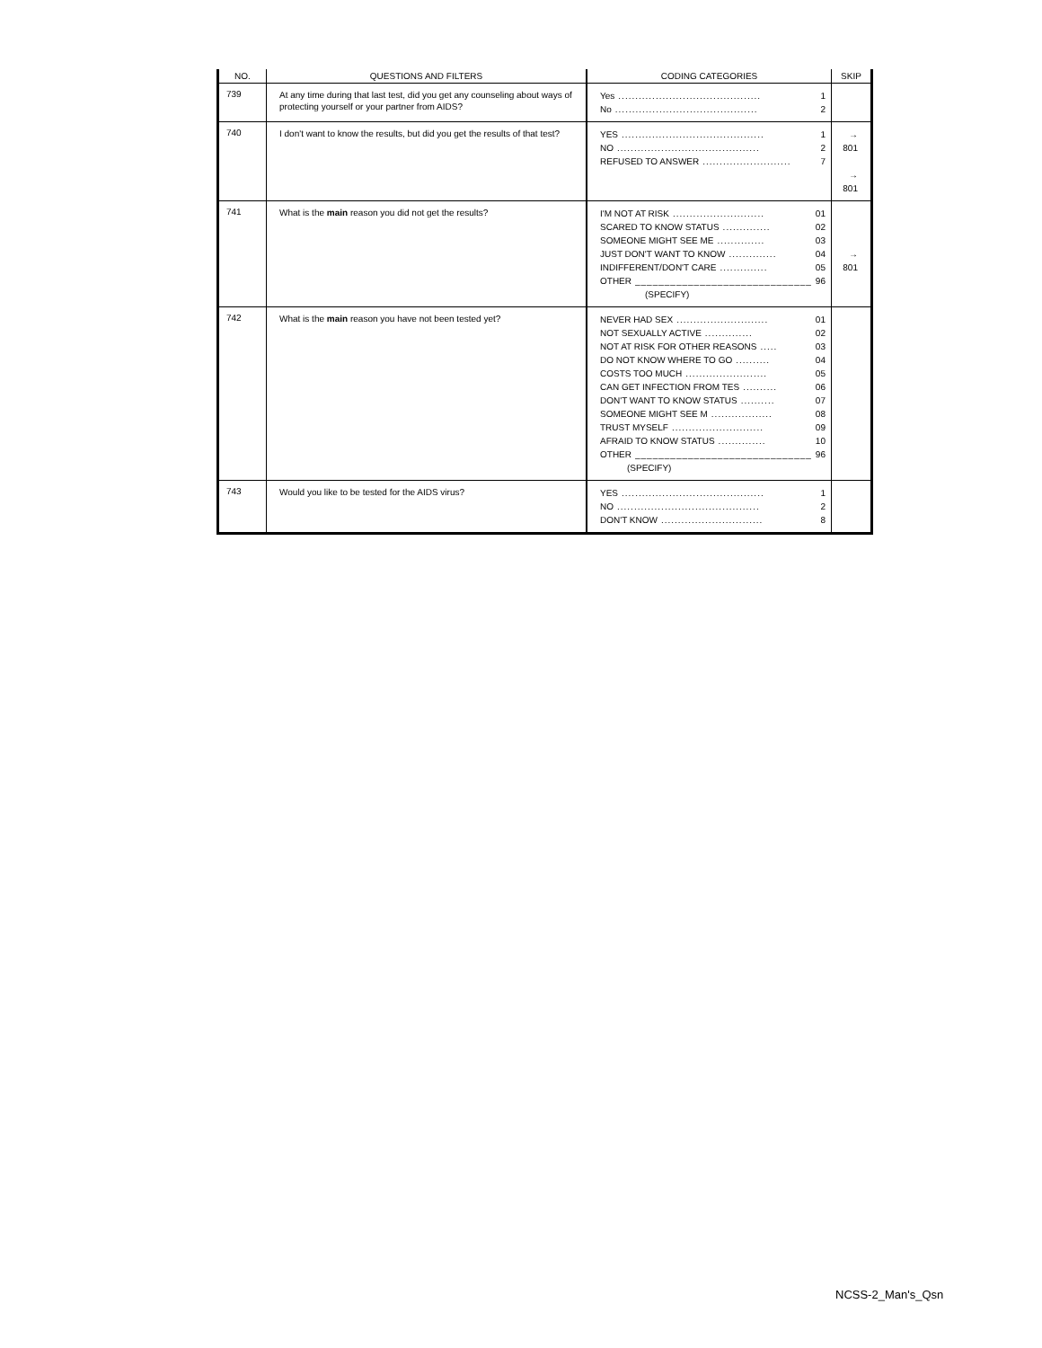| NO. | QUESTIONS AND FILTERS | CODING CATEGORIES | SKIP |
| --- | --- | --- | --- |
| 739 | At any time during that last test, did you get any counseling about ways of protecting yourself or your partner from AIDS? | Yes .......................................... 1 No .......................................... 2 | |
| 740 | I don't want to know the results, but did you get the results of that test? | YES .......................................... 1 NO .......................................... 2 REFUSED TO ANSWER .......................... 7 | → 801 → 801 |
| 741 | What is the main reason you did not get the results? | I'M NOT AT RISK ........................... 01 SCARED TO KNOW STATUS .............. 02 SOMEONE MIGHT SEE ME .............. 03 JUST DON'T WANT TO KNOW .............. 04 INDIFFERENT/DON'T CARE .............. 05 OTHER ______________________________ 96 (SPECIFY) | → 801 |
| 742 | What is the main reason you have not been tested yet? | NEVER HAD SEX ........................... 01 NOT SEXUALLY ACTIVE .............. 02 NOT AT RISK FOR OTHER REASONS ..... 03 DO NOT KNOW WHERE TO GO .......... 04 COSTS TOO MUCH ........................ 05 CAN GET INFECTION FROM TES .......... 06 DON'T WANT TO KNOW STATUS .......... 07 SOMEONE MIGHT SEE M .................. 08 TRUST MYSELF ........................... 09 AFRAID TO KNOW STATUS .............. 10 OTHER ______________________________ 96 (SPECIFY) | |
| 743 | Would you like to be tested for the AIDS virus? | YES .......................................... 1 NO .......................................... 2 DON'T KNOW .............................. 8 | |
NCSS-2_Man's_Qsn